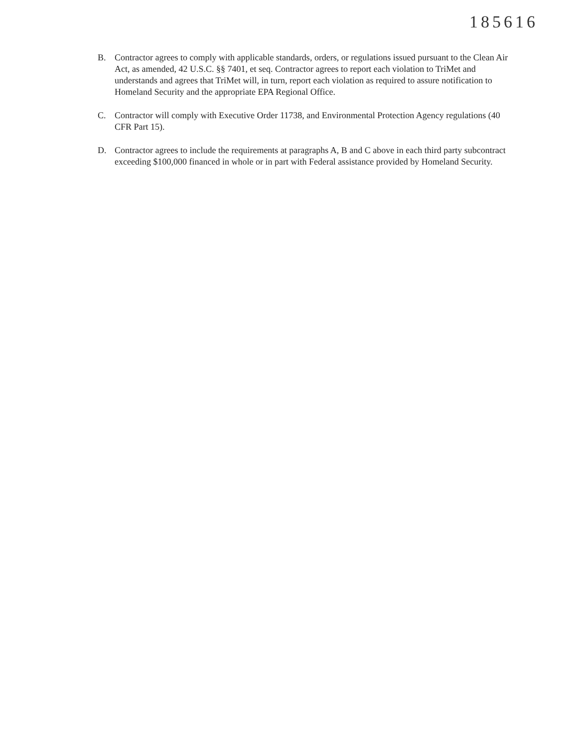185616
B. Contractor agrees to comply with applicable standards, orders, or regulations issued pursuant to the Clean Air Act, as amended, 42 U.S.C. §§ 7401, et seq. Contractor agrees to report each violation to TriMet and understands and agrees that TriMet will, in turn, report each violation as required to assure notification to Homeland Security and the appropriate EPA Regional Office.
C. Contractor will comply with Executive Order 11738, and Environmental Protection Agency regulations (40 CFR Part 15).
D. Contractor agrees to include the requirements at paragraphs A, B and C above in each third party subcontract exceeding $100,000 financed in whole or in part with Federal assistance provided by Homeland Security.